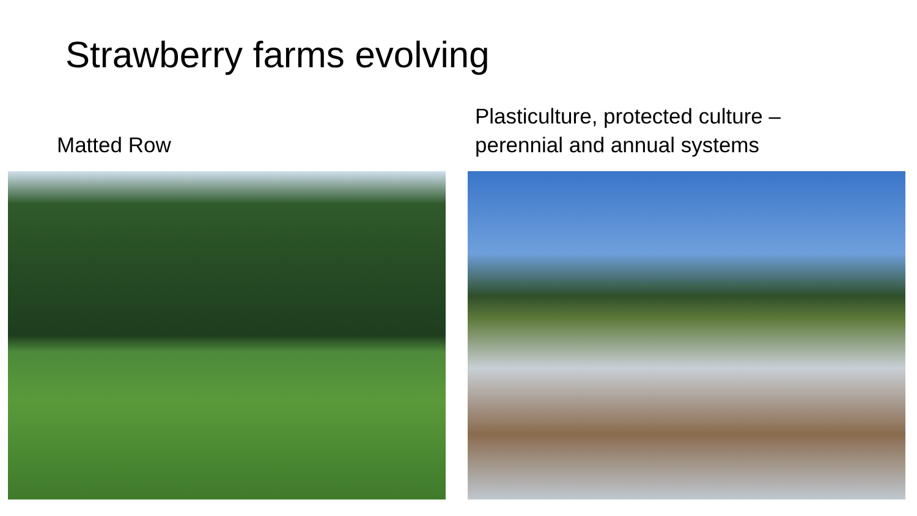Strawberry farms evolving
Matted Row Plasticulture, protected culture –
perennial and annual systems